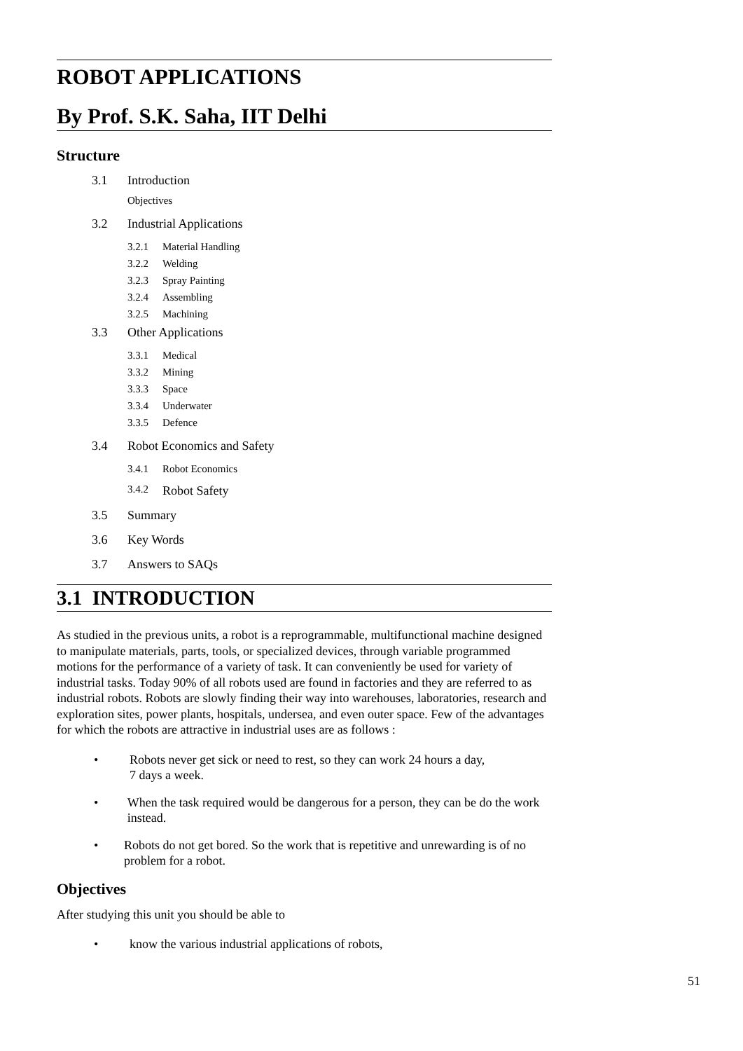ROBOT APPLICATIONS
By Prof. S.K. Saha, IIT Delhi
Structure
3.1 Introduction
Objectives
3.2 Industrial Applications
3.2.1 Material Handling
3.2.2 Welding
3.2.3 Spray Painting
3.2.4 Assembling
3.2.5 Machining
3.3 Other Applications
3.3.1 Medical
3.3.2 Mining
3.3.3 Space
3.3.4 Underwater
3.3.5 Defence
3.4 Robot Economics and Safety
3.4.1 Robot Economics
3.4.2 Robot Safety
3.5 Summary
3.6 Key Words
3.7 Answers to SAQs
3.1 INTRODUCTION
As studied in the previous units, a robot is a reprogrammable, multifunctional machine designed to manipulate materials, parts, tools, or specialized devices, through variable programmed motions for the performance of a variety of task. It can conveniently be used for variety of industrial tasks. Today 90% of all robots used are found in factories and they are referred to as industrial robots. Robots are slowly finding their way into warehouses, laboratories, research and exploration sites, power plants, hospitals, undersea, and even outer space. Few of the advantages for which the robots are attractive in industrial uses are as follows :
• Robots never get sick or need to rest, so they can work 24 hours a day,
7 days a week.
• When the task required would be dangerous for a person, they can be do the work instead.
• Robots do not get bored. So the work that is repetitive and unrewarding is of no problem for a robot.
Objectives
After studying this unit you should be able to
• know the various industrial applications of robots,
51